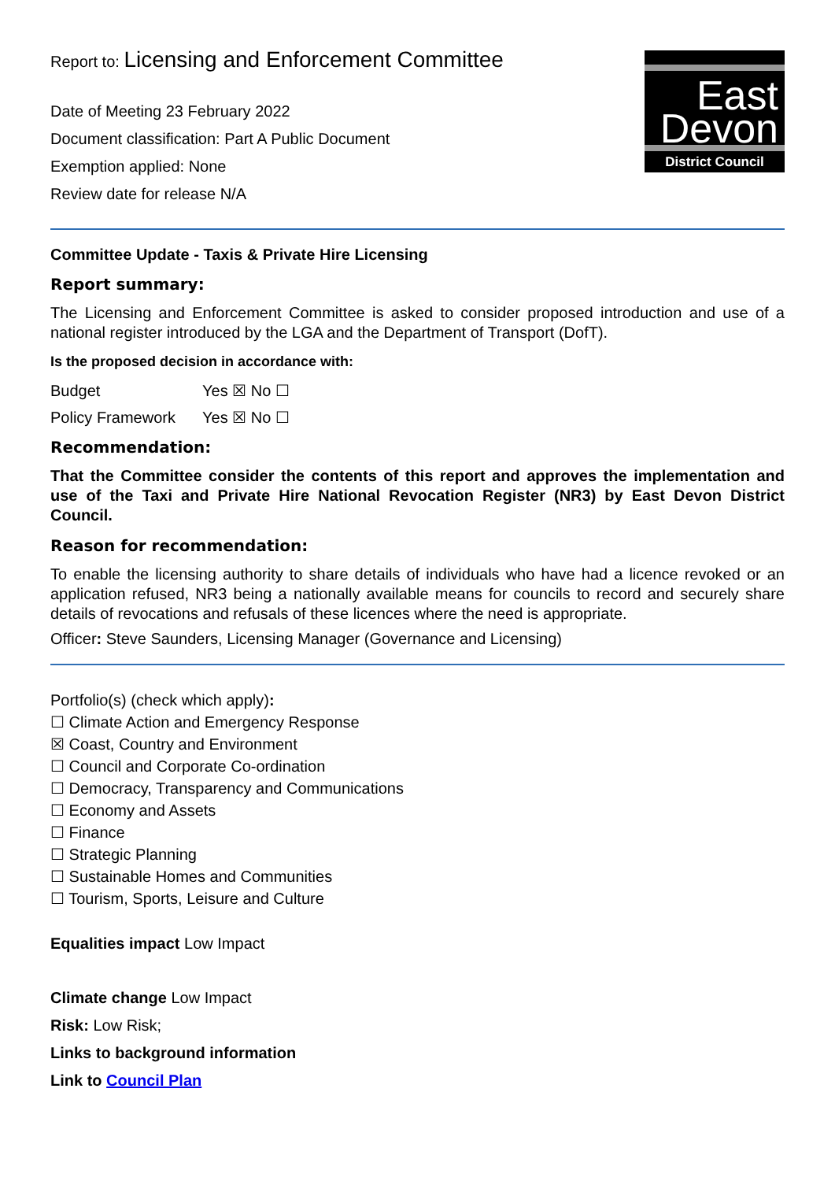Report to: Licensing and Enforcement Committee
Date of Meeting 23 February 2022
Document classification: Part A Public Document
Exemption applied: None
Review date for release N/A
East
Devon
District Council
Committee Update - Taxis & Private Hire Licensing
Report summary:
The Licensing and Enforcement Committee is asked to consider proposed introduction and use of a national register introduced by the LGA and the Department of Transport (DofT).
Is the proposed decision in accordance with:
Budget Yes ☒ No ☐
Policy Framework Yes ☒ No ☐
Recommendation:
That the Committee consider the contents of this report and approves the implementation and use of the Taxi and Private Hire National Revocation Register (NR3) by East Devon District Council.
Reason for recommendation:
To enable the licensing authority to share details of individuals who have had a licence revoked or an application refused, NR3 being a nationally available means for councils to record and securely share details of revocations and refusals of these licences where the need is appropriate.
Officer: Steve Saunders, Licensing Manager (Governance and Licensing)
Portfolio(s) (check which apply):
☐ Climate Action and Emergency Response
☒ Coast, Country and Environment
☐ Council and Corporate Co-ordination
☐ Democracy, Transparency and Communications
☐ Economy and Assets
☐ Finance
☐ Strategic Planning
☐ Sustainable Homes and Communities
☐ Tourism, Sports, Leisure and Culture
Equalities impact Low Impact
Climate change Low Impact
Risk: Low Risk;
Links to background information
Link to Council Plan